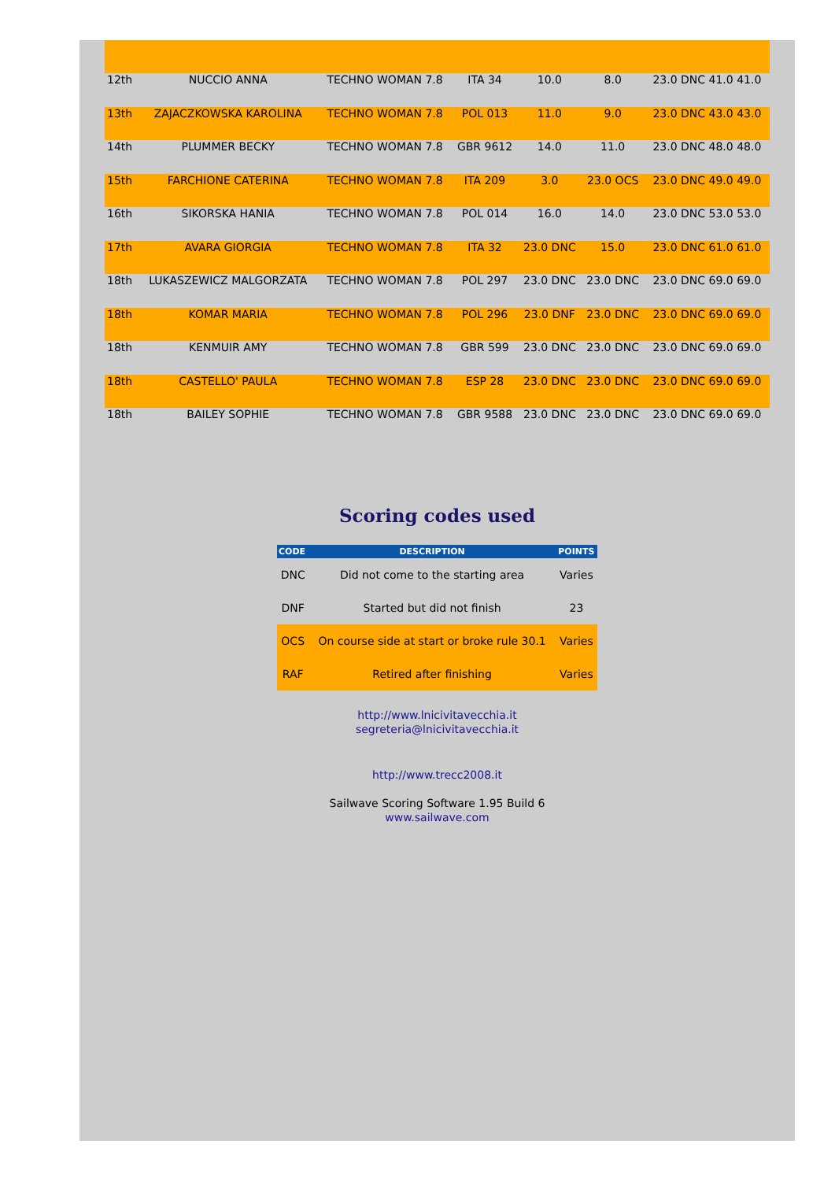| 12th | NUCCIO ANNA | TECHNO WOMAN 7.8 | ITA 34 | 10.0 | 8.0 | 23.0 DNC 41.0 41.0 |
| 13th | ZAJACZKOWSKA KAROLINA | TECHNO WOMAN 7.8 | POL 013 | 11.0 | 9.0 | 23.0 DNC 43.0 43.0 |
| 14th | PLUMMER BECKY | TECHNO WOMAN 7.8 | GBR 9612 | 14.0 | 11.0 | 23.0 DNC 48.0 48.0 |
| 15th | FARCHIONE CATERINA | TECHNO WOMAN 7.8 | ITA 209 | 3.0 | 23.0 OCS | 23.0 DNC 49.0 49.0 |
| 16th | SIKORSKA HANIA | TECHNO WOMAN 7.8 | POL 014 | 16.0 | 14.0 | 23.0 DNC 53.0 53.0 |
| 17th | AVARA GIORGIA | TECHNO WOMAN 7.8 | ITA 32 | 23.0 DNC | 15.0 | 23.0 DNC 61.0 61.0 |
| 18th | LUKASZEWICZ MALGORZATA | TECHNO WOMAN 7.8 | POL 297 | 23.0 DNC | 23.0 DNC | 23.0 DNC 69.0 69.0 |
| 18th | KOMAR MARIA | TECHNO WOMAN 7.8 | POL 296 | 23.0 DNF | 23.0 DNC | 23.0 DNC 69.0 69.0 |
| 18th | KENMUIR AMY | TECHNO WOMAN 7.8 | GBR 599 | 23.0 DNC | 23.0 DNC | 23.0 DNC 69.0 69.0 |
| 18th | CASTELLO' PAULA | TECHNO WOMAN 7.8 | ESP 28 | 23.0 DNC | 23.0 DNC | 23.0 DNC 69.0 69.0 |
| 18th | BAILEY SOPHIE | TECHNO WOMAN 7.8 | GBR 9588 | 23.0 DNC | 23.0 DNC | 23.0 DNC 69.0 69.0 |
Scoring codes used
| CODE | DESCRIPTION | POINTS |
| --- | --- | --- |
| DNC | Did not come to the starting area | Varies |
| DNF | Started but did not finish | 23 |
| OCS | On course side at start or broke rule 30.1 | Varies |
| RAF | Retired after finishing | Varies |
http://www.lnicivitavecchia.it
segreteria@lnicivitavecchia.it
http://www.trecc2008.it
Sailwave Scoring Software 1.95 Build 6
www.sailwave.com